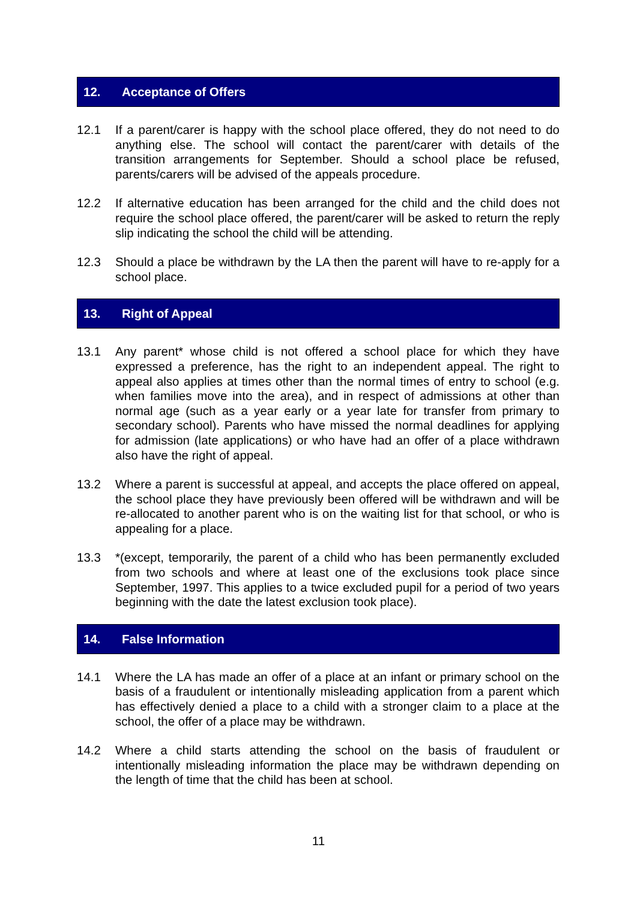12. Acceptance of Offers
12.1 If a parent/carer is happy with the school place offered, they do not need to do anything else. The school will contact the parent/carer with details of the transition arrangements for September. Should a school place be refused, parents/carers will be advised of the appeals procedure.
12.2 If alternative education has been arranged for the child and the child does not require the school place offered, the parent/carer will be asked to return the reply slip indicating the school the child will be attending.
12.3 Should a place be withdrawn by the LA then the parent will have to re-apply for a school place.
13. Right of Appeal
13.1 Any parent* whose child is not offered a school place for which they have expressed a preference, has the right to an independent appeal. The right to appeal also applies at times other than the normal times of entry to school (e.g. when families move into the area), and in respect of admissions at other than normal age (such as a year early or a year late for transfer from primary to secondary school). Parents who have missed the normal deadlines for applying for admission (late applications) or who have had an offer of a place withdrawn also have the right of appeal.
13.2 Where a parent is successful at appeal, and accepts the place offered on appeal, the school place they have previously been offered will be withdrawn and will be re-allocated to another parent who is on the waiting list for that school, or who is appealing for a place.
13.3 *(except, temporarily, the parent of a child who has been permanently excluded from two schools and where at least one of the exclusions took place since September, 1997. This applies to a twice excluded pupil for a period of two years beginning with the date the latest exclusion took place).
14. False Information
14.1 Where the LA has made an offer of a place at an infant or primary school on the basis of a fraudulent or intentionally misleading application from a parent which has effectively denied a place to a child with a stronger claim to a place at the school, the offer of a place may be withdrawn.
14.2 Where a child starts attending the school on the basis of fraudulent or intentionally misleading information the place may be withdrawn depending on the length of time that the child has been at school.
11